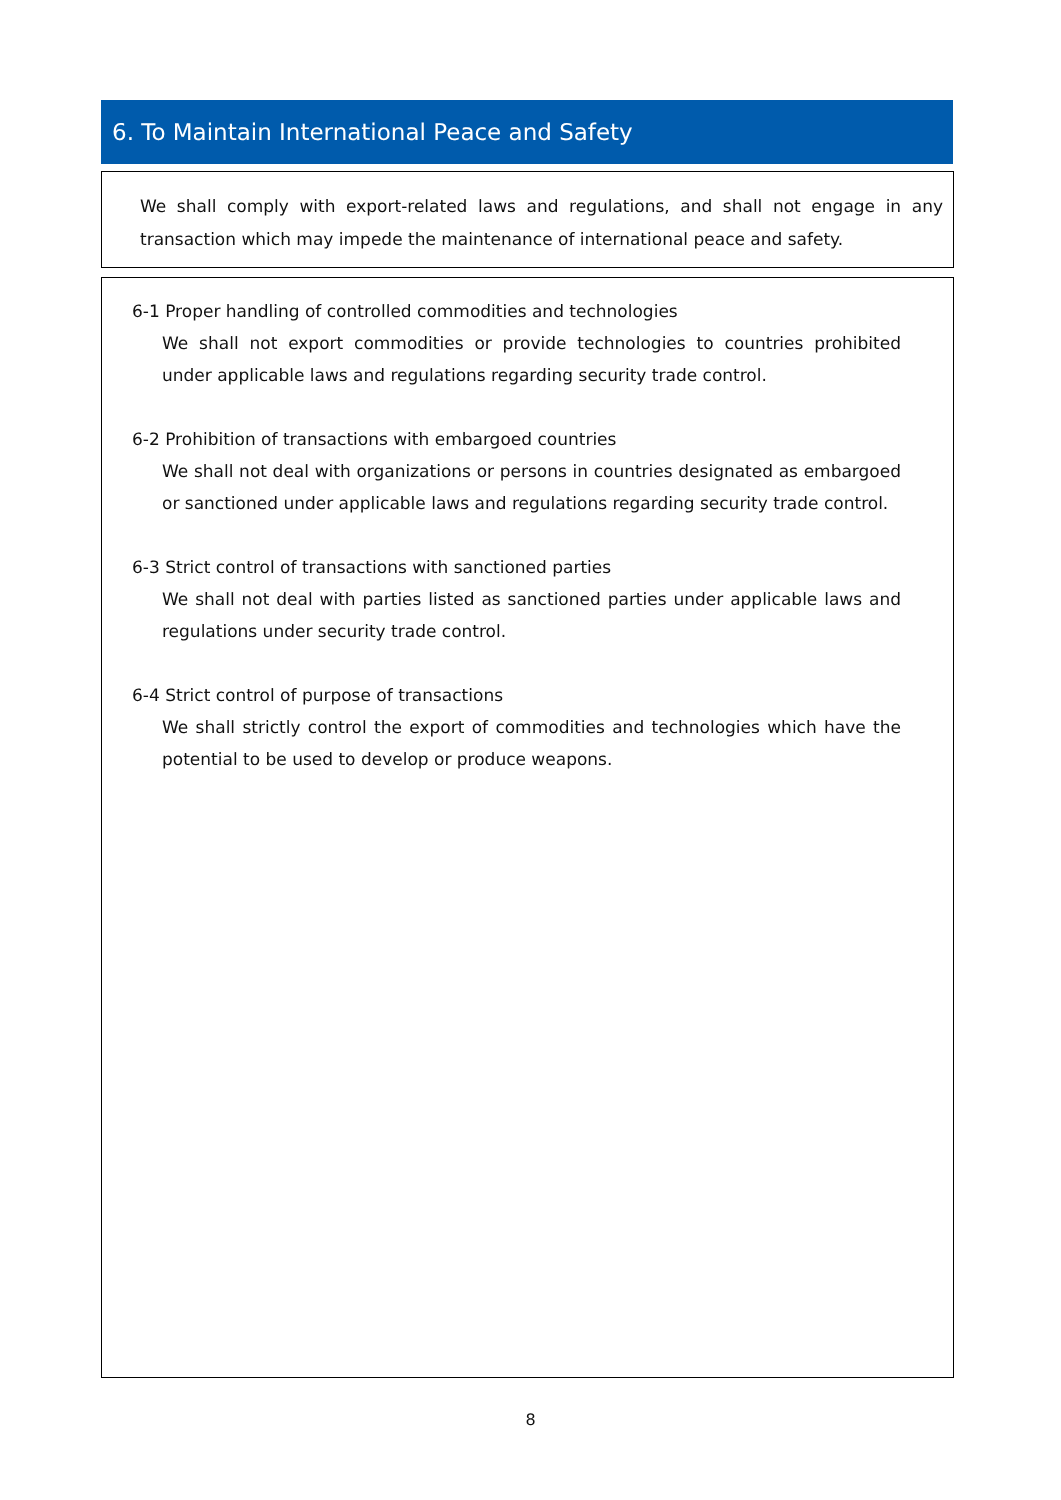6. To Maintain International Peace and Safety
We shall comply with export-related laws and regulations, and shall not engage in any transaction which may impede the maintenance of international peace and safety.
6-1 Proper handling of controlled commodities and technologies
We shall not export commodities or provide technologies to countries prohibited under applicable laws and regulations regarding security trade control.
6-2 Prohibition of transactions with embargoed countries
We shall not deal with organizations or persons in countries designated as embargoed or sanctioned under applicable laws and regulations regarding security trade control.
6-3 Strict control of transactions with sanctioned parties
We shall not deal with parties listed as sanctioned parties under applicable laws and regulations under security trade control.
6-4 Strict control of purpose of transactions
We shall strictly control the export of commodities and technologies which have the potential to be used to develop or produce weapons.
8